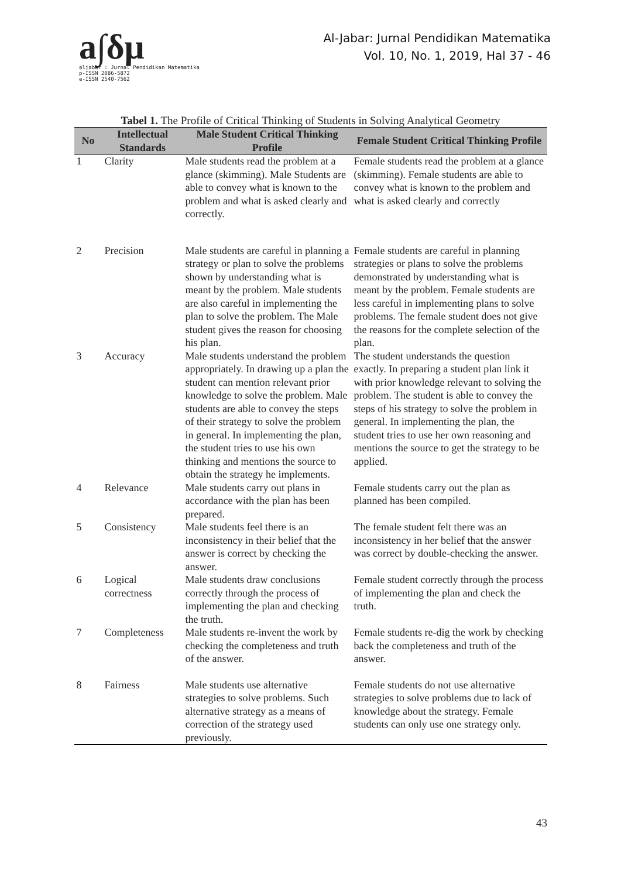a∫δμ
aljabar : Jurnal Pendidikan Matematika
p-ISSN 2086-5872
e-ISSN 2540-7562
Al-Jabar: Jurnal Pendidikan Matematika
Vol. 10, No. 1, 2019, Hal 37 - 46
Tabel 1. The Profile of Critical Thinking of Students in Solving Analytical Geometry
| No | Intellectual Standards | Male Student Critical Thinking Profile | Female Student Critical Thinking Profile |
| --- | --- | --- | --- |
| 1 | Clarity | Male students read the problem at a glance (skimming). Male Students are able to convey what is known to the problem and what is asked clearly and correctly. | Female students read the problem at a glance (skimming). Female students are able to convey what is known to the problem and what is asked clearly and correctly |
| 2 | Precision | Male students are careful in planning a strategy or plan to solve the problems shown by understanding what is meant by the problem. Male students are also careful in implementing the plan to solve the problem. The Male student gives the reason for choosing his plan. | Female students are careful in planning strategies or plans to solve the problems demonstrated by understanding what is meant by the problem. Female students are less careful in implementing plans to solve problems. The female student does not give the reasons for the complete selection of the plan. |
| 3 | Accuracy | Male students understand the problem appropriately. In drawing up a plan the student can mention relevant prior knowledge to solve the problem. Male students are able to convey the steps of their strategy to solve the problem in general. In implementing the plan, the student tries to use his own thinking and mentions the source to obtain the strategy he implements. | The student understands the question exactly. In preparing a student plan link it with prior knowledge relevant to solving the problem. The student is able to convey the steps of his strategy to solve the problem in general. In implementing the plan, the student tries to use her own reasoning and mentions the source to get the strategy to be applied. |
| 4 | Relevance | Male students carry out plans in accordance with the plan has been prepared. | Female students carry out the plan as planned has been compiled. |
| 5 | Consistency | Male students feel there is an inconsistency in their belief that the answer is correct by checking the answer. | The female student felt there was an inconsistency in her belief that the answer was correct by double-checking the answer. |
| 6 | Logical correctness | Male students draw conclusions correctly through the process of implementing the plan and checking the truth. | Female student correctly through the process of implementing the plan and check the truth. |
| 7 | Completeness | Male students re-invent the work by checking the completeness and truth of the answer. | Female students re-dig the work by checking back the completeness and truth of the answer. |
| 8 | Fairness | Male students use alternative strategies to solve problems. Such alternative strategy as a means of correction of the strategy used previously. | Female students do not use alternative strategies to solve problems due to lack of knowledge about the strategy. Female students can only use one strategy only. |
43